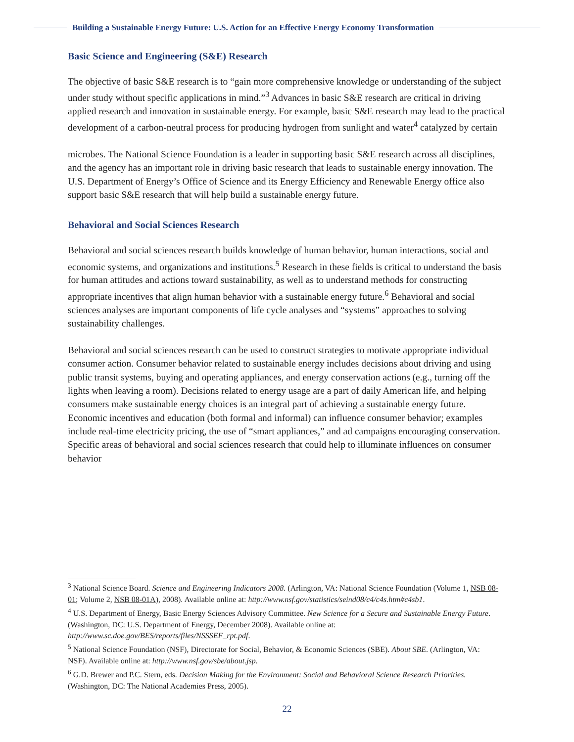Building a Sustainable Energy Future: U.S. Action for an Effective Energy Economy Transformation
Basic Science and Engineering (S&E) Research
The objective of basic S&E research is to “gain more comprehensive knowledge or understanding of the subject under study without specific applications in mind.”<sup>3</sup> Advances in basic S&E research are critical in driving applied research and innovation in sustainable energy. For example, basic S&E research may lead to the practical development of a carbon-neutral process for producing hydrogen from sunlight and water<sup>4</sup> catalyzed by certain
microbes. The National Science Foundation is a leader in supporting basic S&E research across all disciplines, and the agency has an important role in driving basic research that leads to sustainable energy innovation. The U.S. Department of Energy’s Office of Science and its Energy Efficiency and Renewable Energy office also support basic S&E research that will help build a sustainable energy future.
Behavioral and Social Sciences Research
Behavioral and social sciences research builds knowledge of human behavior, human interactions, social and economic systems, and organizations and institutions.<sup>5</sup> Research in these fields is critical to understand the basis for human attitudes and actions toward sustainability, as well as to understand methods for constructing appropriate incentives that align human behavior with a sustainable energy future.<sup>6</sup> Behavioral and social sciences analyses are important components of life cycle analyses and “systems” approaches to solving sustainability challenges.
Behavioral and social sciences research can be used to construct strategies to motivate appropriate individual consumer action. Consumer behavior related to sustainable energy includes decisions about driving and using public transit systems, buying and operating appliances, and energy conservation actions (e.g., turning off the lights when leaving a room). Decisions related to energy usage are a part of daily American life, and helping consumers make sustainable energy choices is an integral part of achieving a sustainable energy future. Economic incentives and education (both formal and informal) can influence consumer behavior; examples include real-time electricity pricing, the use of “smart appliances,” and ad campaigns encouraging conservation. Specific areas of behavioral and social sciences research that could help to illuminate influences on consumer behavior
<sup>3</sup> National Science Board. Science and Engineering Indicators 2008. (Arlington, VA: National Science Foundation (Volume 1, NSB 08-01; Volume 2, NSB 08-01A), 2008). Available online at: http://www.nsf.gov/statistics/seind08/c4/c4s.htm#c4sb1.
<sup>4</sup> U.S. Department of Energy, Basic Energy Sciences Advisory Committee. New Science for a Secure and Sustainable Energy Future. (Washington, DC: U.S. Department of Energy, December 2008). Available online at: http://www.sc.doe.gov/BES/reports/files/NSSSEF_rpt.pdf.
<sup>5</sup> National Science Foundation (NSF), Directorate for Social, Behavior, & Economic Sciences (SBE). About SBE. (Arlington, VA: NSF). Available online at: http://www.nsf.gov/sbe/about.jsp.
<sup>6</sup> G.D. Brewer and P.C. Stern, eds. Decision Making for the Environment: Social and Behavioral Science Research Priorities. (Washington, DC: The National Academies Press, 2005).
22